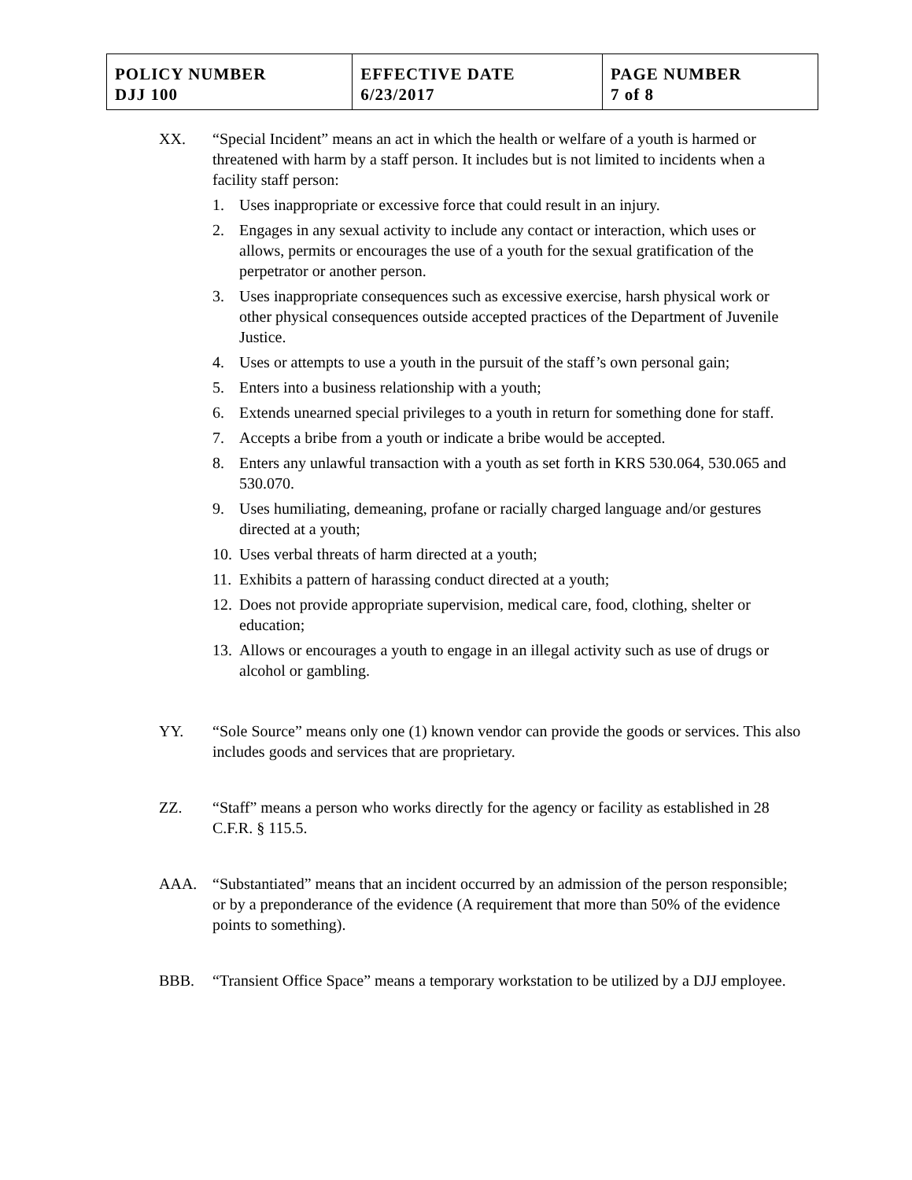| POLICY NUMBER DJJ 100 | EFFECTIVE DATE 6/23/2017 | PAGE NUMBER 7 of 8 |
XX. “Special Incident” means an act in which the health or welfare of a youth is harmed or threatened with harm by a staff person. It includes but is not limited to incidents when a facility staff person:
1. Uses inappropriate or excessive force that could result in an injury.
2. Engages in any sexual activity to include any contact or interaction, which uses or allows, permits or encourages the use of a youth for the sexual gratification of the perpetrator or another person.
3. Uses inappropriate consequences such as excessive exercise, harsh physical work or other physical consequences outside accepted practices of the Department of Juvenile Justice.
4. Uses or attempts to use a youth in the pursuit of the staff’s own personal gain;
5. Enters into a business relationship with a youth;
6. Extends unearned special privileges to a youth in return for something done for staff.
7. Accepts a bribe from a youth or indicate a bribe would be accepted.
8. Enters any unlawful transaction with a youth as set forth in KRS 530.064, 530.065 and 530.070.
9. Uses humiliating, demeaning, profane or racially charged language and/or gestures directed at a youth;
10. Uses verbal threats of harm directed at a youth;
11. Exhibits a pattern of harassing conduct directed at a youth;
12. Does not provide appropriate supervision, medical care, food, clothing, shelter or education;
13. Allows or encourages a youth to engage in an illegal activity such as use of drugs or alcohol or gambling.
YY. “Sole Source” means only one (1) known vendor can provide the goods or services. This also includes goods and services that are proprietary.
ZZ. “Staff” means a person who works directly for the agency or facility as established in 28 C.F.R. § 115.5.
AAA. “Substantiated” means that an incident occurred by an admission of the person responsible; or by a preponderance of the evidence (A requirement that more than 50% of the evidence points to something).
BBB. “Transient Office Space” means a temporary workstation to be utilized by a DJJ employee.